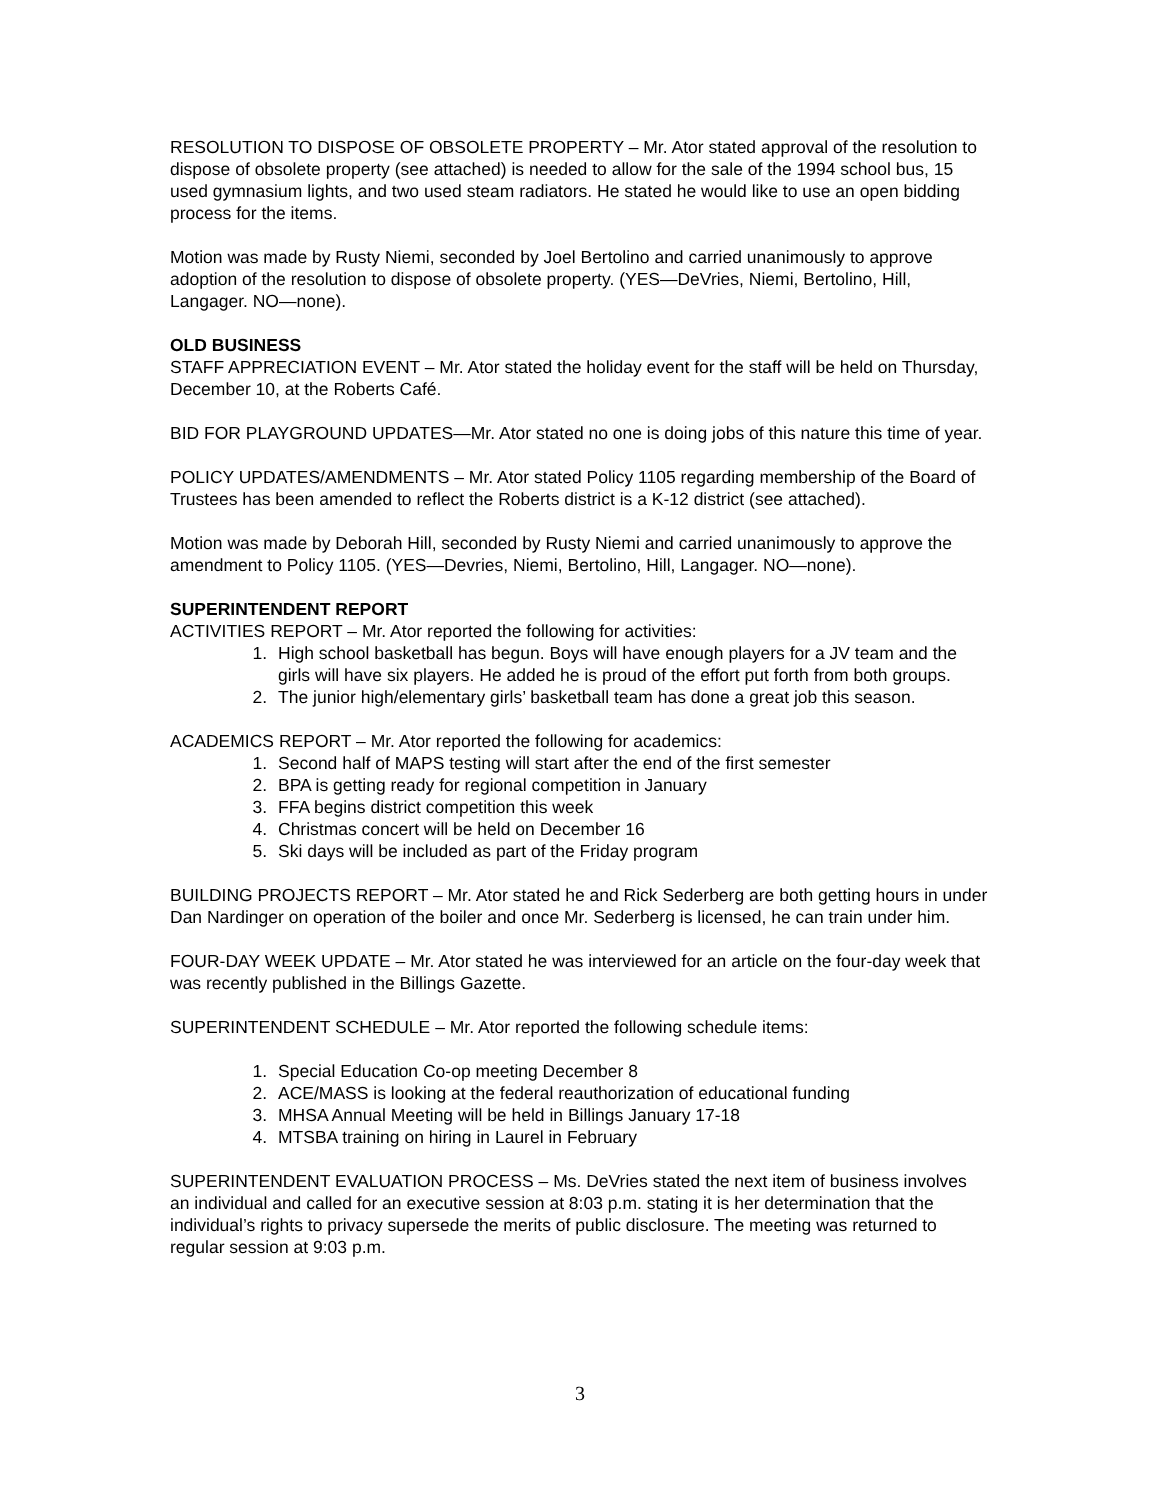RESOLUTION TO DISPOSE OF OBSOLETE PROPERTY – Mr. Ator stated approval of the resolution to dispose of obsolete property (see attached) is needed to allow for the sale of the 1994 school bus, 15 used gymnasium lights, and two used steam radiators. He stated he would like to use an open bidding process for the items.
Motion was made by Rusty Niemi, seconded by Joel Bertolino and carried unanimously to approve adoption of the resolution to dispose of obsolete property. (YES—DeVries, Niemi, Bertolino, Hill, Langager. NO—none).
OLD BUSINESS
STAFF APPRECIATION EVENT – Mr. Ator stated the holiday event for the staff will be held on Thursday, December 10, at the Roberts Café.
BID FOR PLAYGROUND UPDATES—Mr. Ator stated no one is doing jobs of this nature this time of year.
POLICY UPDATES/AMENDMENTS – Mr. Ator stated Policy 1105 regarding membership of the Board of Trustees has been amended to reflect the Roberts district is a K-12 district (see attached).
Motion was made by Deborah Hill, seconded by Rusty Niemi and carried unanimously to approve the amendment to Policy 1105. (YES—Devries, Niemi, Bertolino, Hill, Langager. NO—none).
SUPERINTENDENT REPORT
ACTIVITIES REPORT – Mr. Ator reported the following for activities:
1. High school basketball has begun. Boys will have enough players for a JV team and the girls will have six players. He added he is proud of the effort put forth from both groups.
2. The junior high/elementary girls’ basketball team has done a great job this season.
ACADEMICS REPORT – Mr. Ator reported the following for academics:
1. Second half of MAPS testing will start after the end of the first semester
2. BPA is getting ready for regional competition in January
3. FFA begins district competition this week
4. Christmas concert will be held on December 16
5. Ski days will be included as part of the Friday program
BUILDING PROJECTS REPORT – Mr. Ator stated he and Rick Sederberg are both getting hours in under Dan Nardinger on operation of the boiler and once Mr. Sederberg is licensed, he can train under him.
FOUR-DAY WEEK UPDATE – Mr. Ator stated he was interviewed for an article on the four-day week that was recently published in the Billings Gazette.
SUPERINTENDENT SCHEDULE – Mr. Ator reported the following schedule items:
1. Special Education Co-op meeting December 8
2. ACE/MASS is looking at the federal reauthorization of educational funding
3. MHSA Annual Meeting will be held in Billings January 17-18
4. MTSBA training on hiring in Laurel in February
SUPERINTENDENT EVALUATION PROCESS – Ms. DeVries stated the next item of business involves an individual and called for an executive session at 8:03 p.m. stating it is her determination that the individual’s rights to privacy supersede the merits of public disclosure. The meeting was returned to regular session at 9:03 p.m.
3